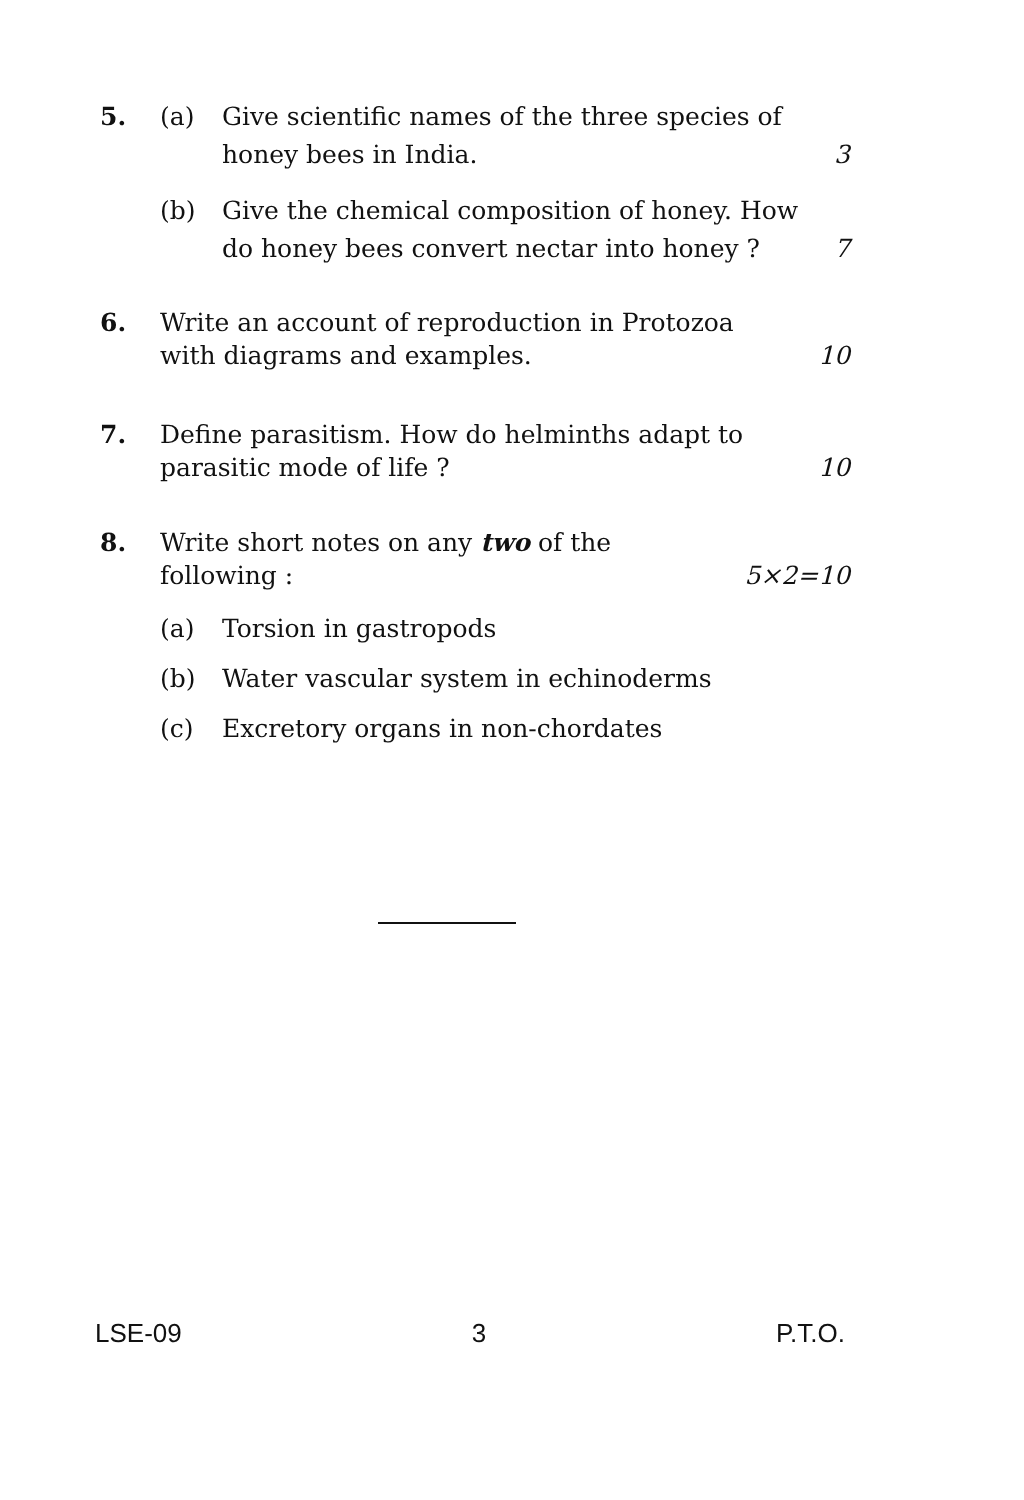5. (a) Give scientific names of the three species of
honey bees in India. 3
(b) Give the chemical composition of honey. How
do honey bees convert nectar into honey ? 7
6. Write an account of reproduction in Protozoa
with diagrams and examples. 10
7. Define parasitism. How do helminths adapt to
parasitic mode of life ? 10
8. Write short notes on any two of the
following : 5×2=10
(a) Torsion in gastropods
(b) Water vascular system in echinoderms
(c) Excretory organs in non-chordates
LSE-09 3 P.T.O.